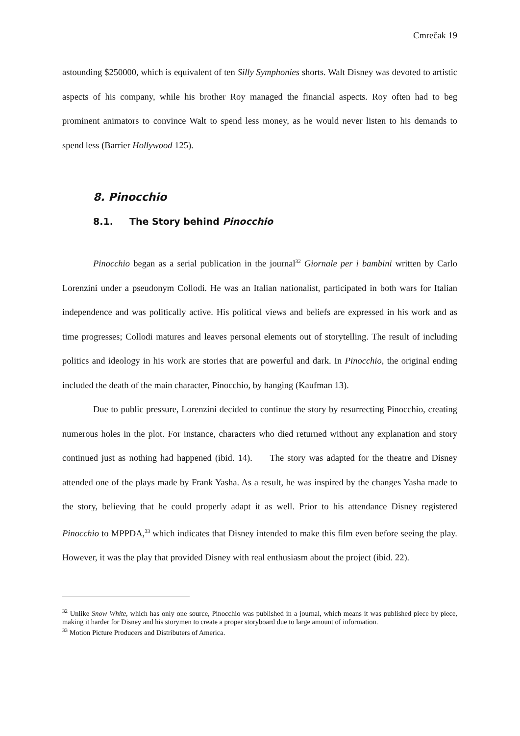Cmrečak 19
astounding $250000, which is equivalent of ten Silly Symphonies shorts. Walt Disney was devoted to artistic aspects of his company, while his brother Roy managed the financial aspects. Roy often had to beg prominent animators to convince Walt to spend less money, as he would never listen to his demands to spend less (Barrier Hollywood 125).
8. Pinocchio
8.1. The Story behind Pinocchio
Pinocchio began as a serial publication in the journal<sup>32</sup> Giornale per i bambini written by Carlo Lorenzini under a pseudonym Collodi. He was an Italian nationalist, participated in both wars for Italian independence and was politically active. His political views and beliefs are expressed in his work and as time progresses; Collodi matures and leaves personal elements out of storytelling. The result of including politics and ideology in his work are stories that are powerful and dark. In Pinocchio, the original ending included the death of the main character, Pinocchio, by hanging (Kaufman 13).
Due to public pressure, Lorenzini decided to continue the story by resurrecting Pinocchio, creating numerous holes in the plot. For instance, characters who died returned without any explanation and story continued just as nothing had happened (ibid. 14). The story was adapted for the theatre and Disney attended one of the plays made by Frank Yasha. As a result, he was inspired by the changes Yasha made to the story, believing that he could properly adapt it as well. Prior to his attendance Disney registered Pinocchio to MPPDA,<sup>33</sup> which indicates that Disney intended to make this film even before seeing the play. However, it was the play that provided Disney with real enthusiasm about the project (ibid. 22).
<sup>32</sup> Unlike Snow White, which has only one source, Pinocchio was published in a journal, which means it was published piece by piece, making it harder for Disney and his storymen to create a proper storyboard due to large amount of information.
<sup>33</sup> Motion Picture Producers and Distributers of America.